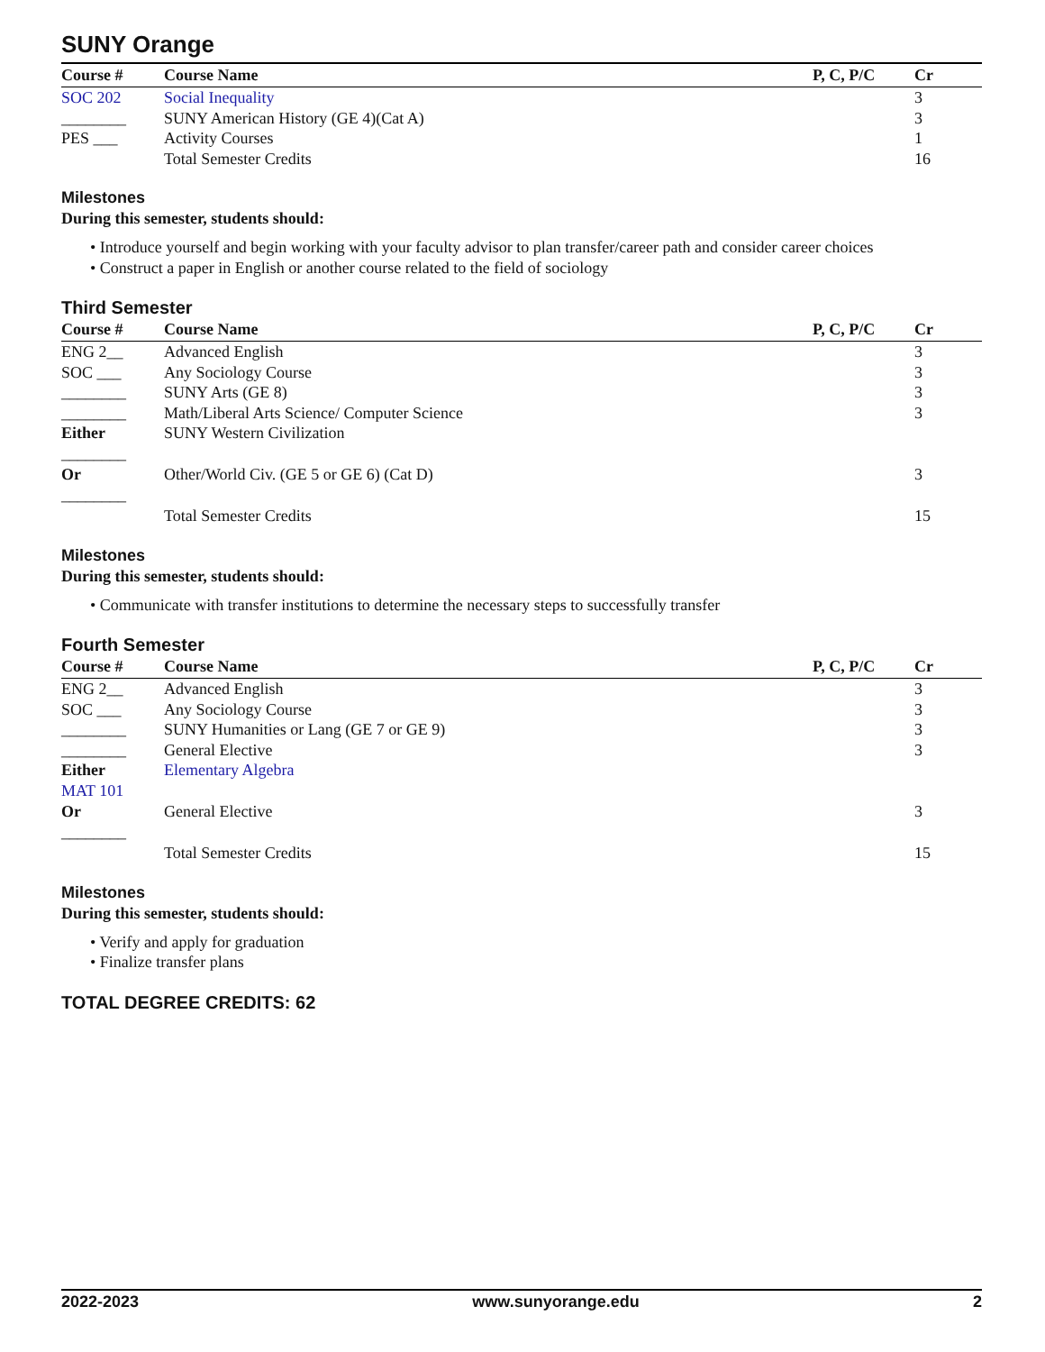SUNY Orange
| Course # | Course Name | P, C, P/C | Cr |
| --- | --- | --- | --- |
| SOC 202 | Social Inequality | | 3 |
| ________ | SUNY American History (GE 4)(Cat A) | | 3 |
| PES ___ | Activity Courses | | 1 |
| | Total Semester Credits | | 16 |
Milestones
During this semester, students should:
• Introduce yourself and begin working with your faculty advisor to plan transfer/career path and consider career choices
• Construct a paper in English or another course related to the field of sociology
Third Semester
| Course # | Course Name | P, C, P/C | Cr |
| --- | --- | --- | --- |
| ENG 2__ | Advanced English | | 3 |
| SOC ___ | Any Sociology Course | | 3 |
| ________ | SUNY Arts (GE 8) | | 3 |
| ________ | Math/Liberal Arts Science/ Computer Science | | 3 |
| Either ________ | SUNY Western Civilization | | |
| Or ________ | Other/World Civ. (GE 5 or GE 6) (Cat D) | | 3 |
| | Total Semester Credits | | 15 |
Milestones
During this semester, students should:
• Communicate with transfer institutions to determine the necessary steps to successfully transfer
Fourth Semester
| Course # | Course Name | P, C, P/C | Cr |
| --- | --- | --- | --- |
| ENG 2__ | Advanced English | | 3 |
| SOC ___ | Any Sociology Course | | 3 |
| ________ | SUNY Humanities or Lang (GE 7 or GE 9) | | 3 |
| ________ | General Elective | | 3 |
| Either MAT 101 | Elementary Algebra | | |
| Or ________ | General Elective | | 3 |
| | Total Semester Credits | | 15 |
Milestones
During this semester, students should:
• Verify and apply for graduation
• Finalize transfer plans
TOTAL DEGREE CREDITS: 62
2022-2023 www.sunyorange.edu 2